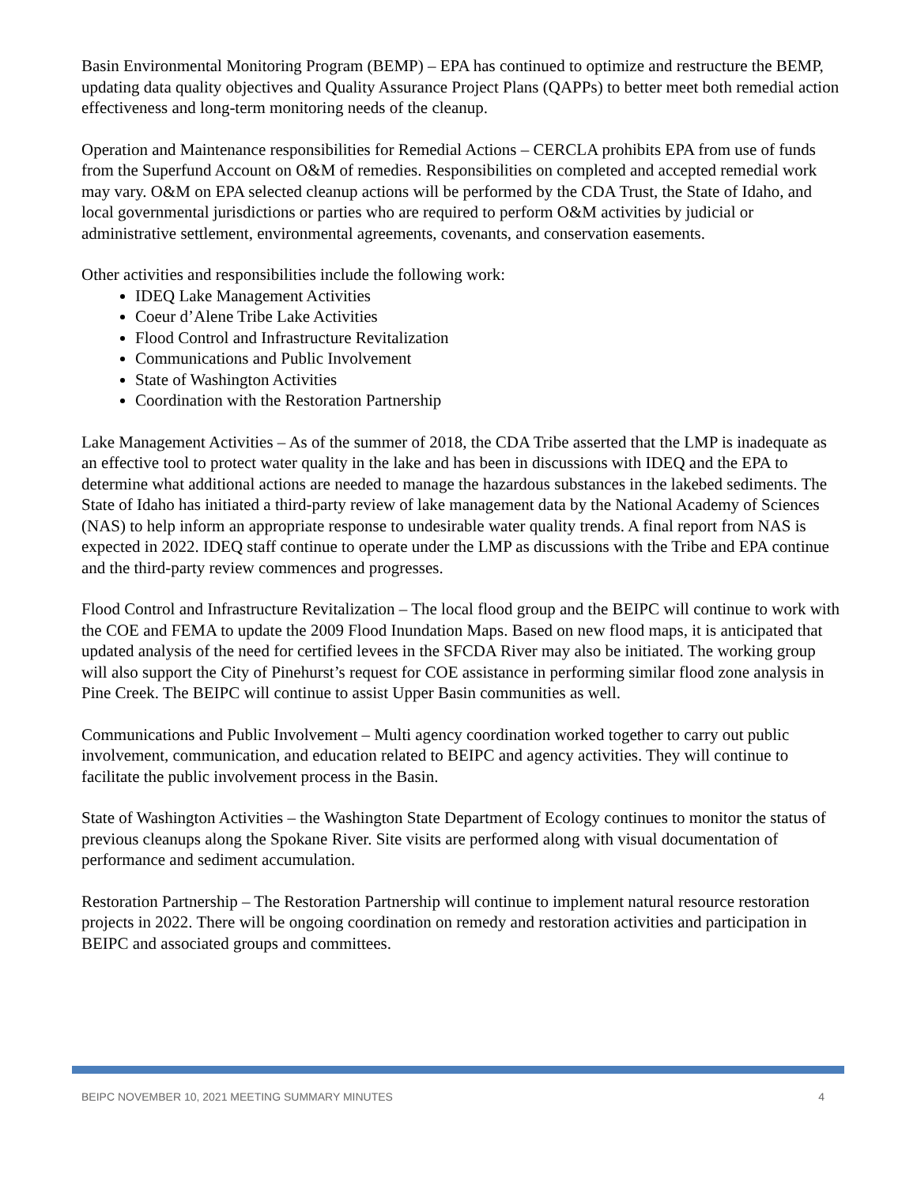Basin Environmental Monitoring Program (BEMP) – EPA has continued to optimize and restructure the BEMP, updating data quality objectives and Quality Assurance Project Plans (QAPPs) to better meet both remedial action effectiveness and long-term monitoring needs of the cleanup.
Operation and Maintenance responsibilities for Remedial Actions – CERCLA prohibits EPA from use of funds from the Superfund Account on O&M of remedies. Responsibilities on completed and accepted remedial work may vary. O&M on EPA selected cleanup actions will be performed by the CDA Trust, the State of Idaho, and local governmental jurisdictions or parties who are required to perform O&M activities by judicial or administrative settlement, environmental agreements, covenants, and conservation easements.
Other activities and responsibilities include the following work:
IDEQ Lake Management Activities
Coeur d’Alene Tribe Lake Activities
Flood Control and Infrastructure Revitalization
Communications and Public Involvement
State of Washington Activities
Coordination with the Restoration Partnership
Lake Management Activities – As of the summer of 2018, the CDA Tribe asserted that the LMP is inadequate as an effective tool to protect water quality in the lake and has been in discussions with IDEQ and the EPA to determine what additional actions are needed to manage the hazardous substances in the lakebed sediments. The State of Idaho has initiated a third-party review of lake management data by the National Academy of Sciences (NAS) to help inform an appropriate response to undesirable water quality trends. A final report from NAS is expected in 2022. IDEQ staff continue to operate under the LMP as discussions with the Tribe and EPA continue and the third-party review commences and progresses.
Flood Control and Infrastructure Revitalization – The local flood group and the BEIPC will continue to work with the COE and FEMA to update the 2009 Flood Inundation Maps. Based on new flood maps, it is anticipated that updated analysis of the need for certified levees in the SFCDA River may also be initiated. The working group will also support the City of Pinehurst’s request for COE assistance in performing similar flood zone analysis in Pine Creek. The BEIPC will continue to assist Upper Basin communities as well.
Communications and Public Involvement – Multi agency coordination worked together to carry out public involvement, communication, and education related to BEIPC and agency activities. They will continue to facilitate the public involvement process in the Basin.
State of Washington Activities – the Washington State Department of Ecology continues to monitor the status of previous cleanups along the Spokane River. Site visits are performed along with visual documentation of performance and sediment accumulation.
Restoration Partnership – The Restoration Partnership will continue to implement natural resource restoration projects in 2022. There will be ongoing coordination on remedy and restoration activities and participation in BEIPC and associated groups and committees.
BEIPC NOVEMBER 10, 2021 MEETING SUMMARY MINUTES 4